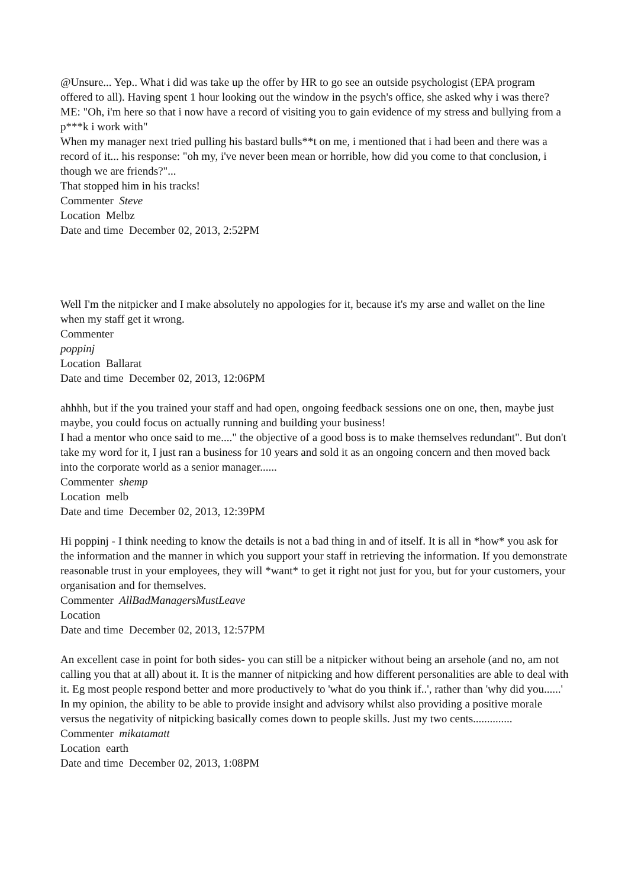@Unsure... Yep.. What i did was take up the offer by HR to go see an outside psychologist (EPA program offered to all). Having spent 1 hour looking out the window in the psych's office, she asked why i was there? ME: "Oh, i'm here so that i now have a record of visiting you to gain evidence of my stress and bullying from a p***k i work with"
When my manager next tried pulling his bastard bulls**t on me, i mentioned that i had been and there was a record of it... his response: "oh my, i've never been mean or horrible, how did you come to that conclusion, i though we are friends?"...
That stopped him in his tracks!
Commenter Steve
Location Melbz
Date and time December 02, 2013, 2:52PM
Well I'm the nitpicker and I make absolutely no appologies for it, because it's my arse and wallet on the line when my staff get it wrong.
Commenter
poppinj
Location Ballarat
Date and time December 02, 2013, 12:06PM
ahhhh, but if the you trained your staff and had open, ongoing feedback sessions one on one, then, maybe just maybe, you could focus on actually running and building your business!
I had a mentor who once said to me...." the objective of a good boss is to make themselves redundant". But don't take my word for it, I just ran a business for 10 years and sold it as an ongoing concern and then moved back into the corporate world as a senior manager......
Commenter shemp
Location melb
Date and time December 02, 2013, 12:39PM
Hi poppinj - I think needing to know the details is not a bad thing in and of itself. It is all in *how* you ask for the information and the manner in which you support your staff in retrieving the information. If you demonstrate reasonable trust in your employees, they will *want* to get it right not just for you, but for your customers, your organisation and for themselves.
Commenter AllBadManagersMustLeave
Location
Date and time December 02, 2013, 12:57PM
An excellent case in point for both sides- you can still be a nitpicker without being an arsehole (and no, am not calling you that at all) about it. It is the manner of nitpicking and how different personalities are able to deal with it. Eg most people respond better and more productively to 'what do you think if..', rather than 'why did you......' In my opinion, the ability to be able to provide insight and advisory whilst also providing a positive morale versus the negativity of nitpicking basically comes down to people skills. Just my two cents..............
Commenter mikatamatt
Location earth
Date and time December 02, 2013, 1:08PM